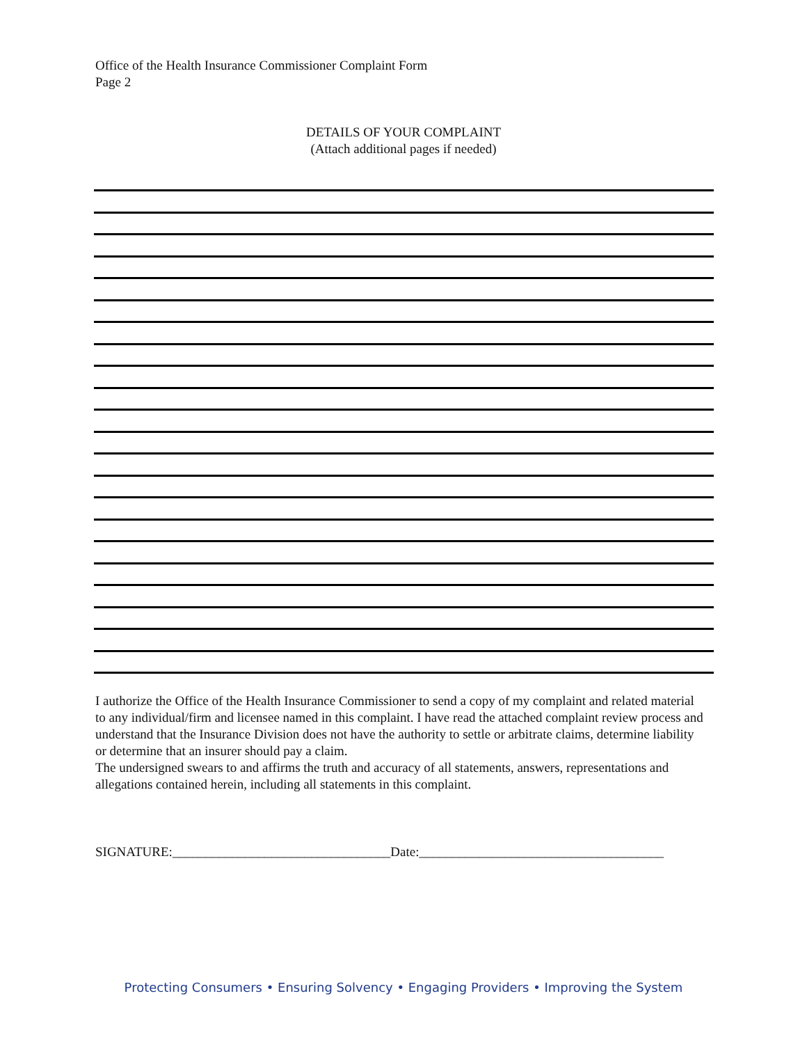Office of the Health Insurance Commissioner Complaint Form
Page 2
DETAILS OF YOUR COMPLAINT
(Attach additional pages if needed)
I authorize the Office of the Health Insurance Commissioner to send a copy of my complaint and related material to any individual/firm and licensee named in this complaint. I have read the attached complaint review process and understand that the Insurance Division does not have the authority to settle or arbitrate claims, determine liability or determine that an insurer should pay a claim.
The undersigned swears to and affirms the truth and accuracy of all statements, answers, representations and allegations contained herein, including all statements in this complaint.
SIGNATURE:_________________________________Date:_____________________________________
Protecting Consumers • Ensuring Solvency • Engaging Providers • Improving the System